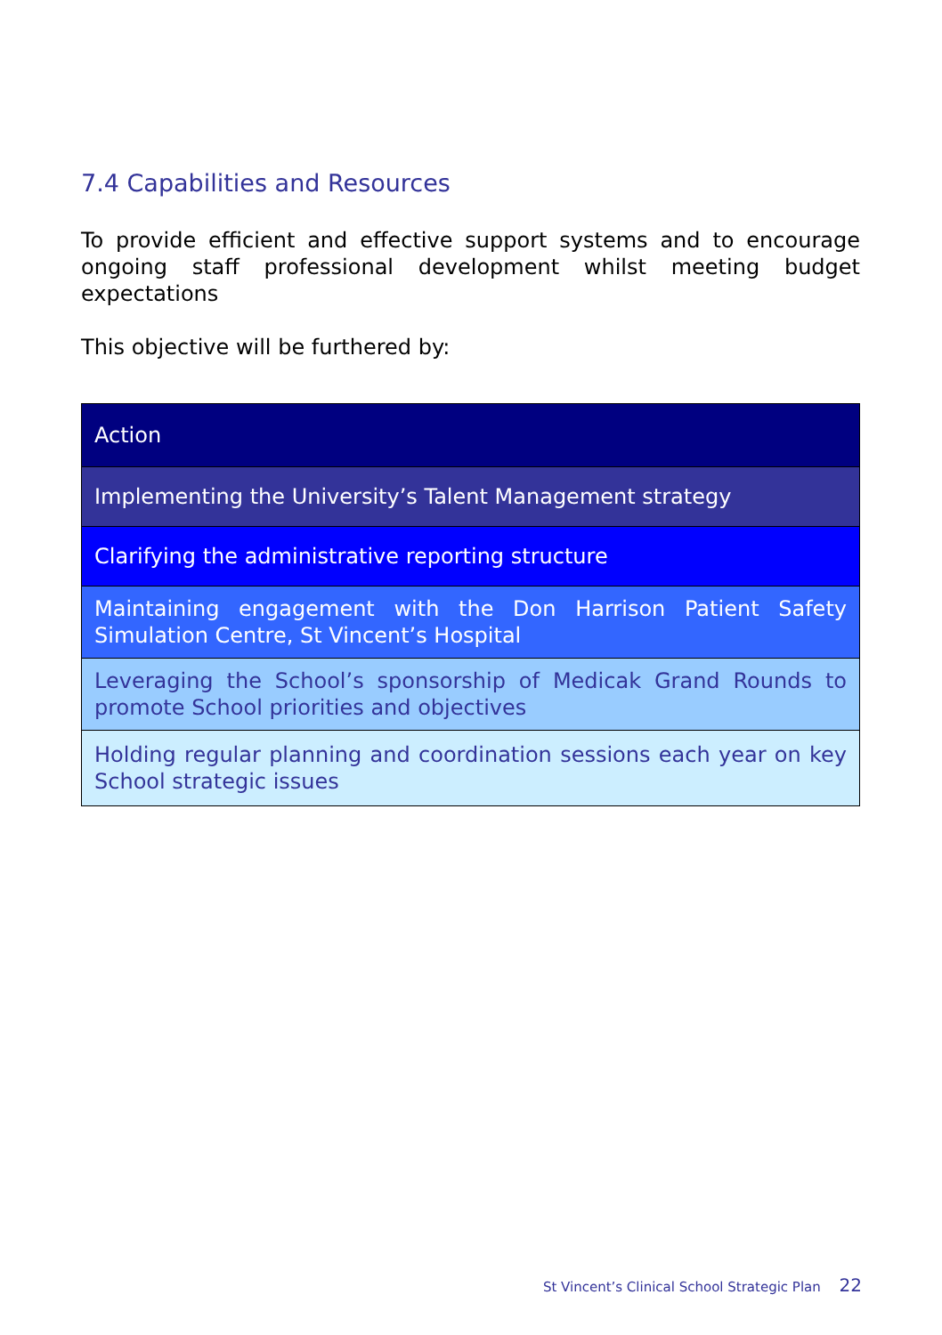7.4 Capabilities and Resources
To provide efficient and effective support systems and to encourage ongoing staff professional development whilst meeting budget expectations
This objective will be furthered by:
| Action |
| --- |
| Implementing the University’s Talent Management strategy |
| Clarifying the administrative reporting structure |
| Maintaining engagement with the Don Harrison Patient Safety Simulation Centre, St Vincent’s Hospital |
| Leveraging the School’s sponsorship of Medicak Grand Rounds to promote School priorities and objectives |
| Holding regular planning and coordination sessions each year on key School strategic issues |
St Vincent’s Clinical School Strategic Plan 22